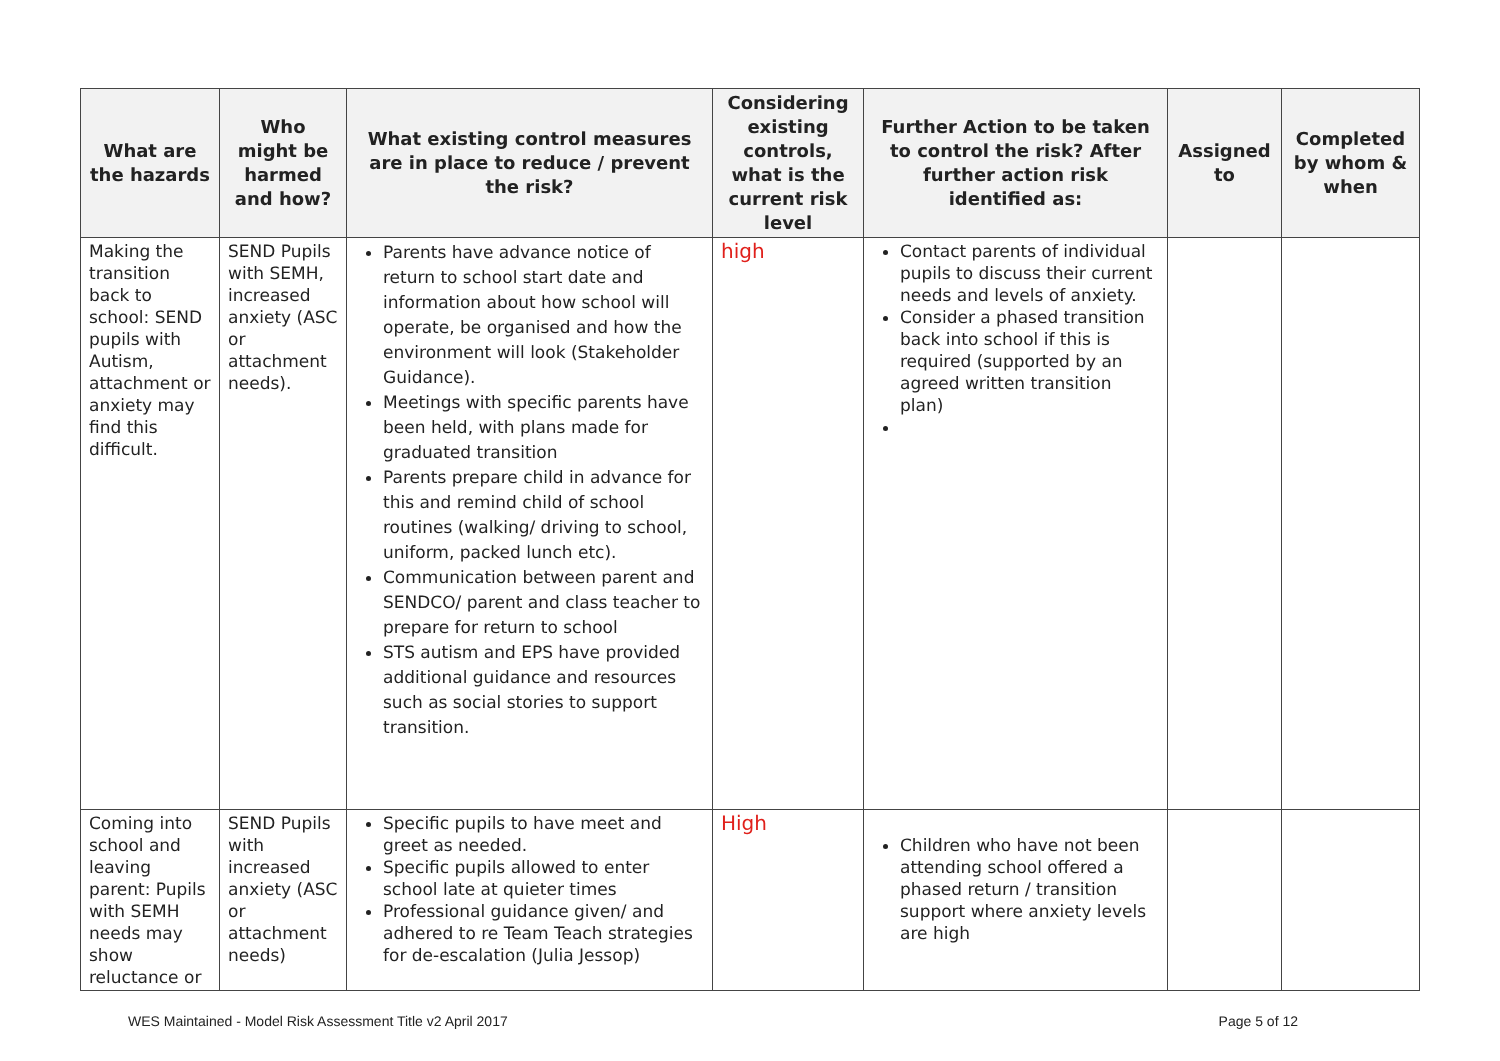| What are the hazards | Who might be harmed and how? | What existing control measures are in place to reduce / prevent the risk? | Considering existing controls, what is the current risk level | Further Action to be taken to control the risk? After further action risk identified as: | Assigned to | Completed by whom & when |
| --- | --- | --- | --- | --- | --- | --- |
| Making the transition back to school: SEND pupils with Autism, attachment or anxiety may find this difficult. | SEND Pupils with SEMH, increased anxiety (ASC or attachment needs). | Parents have advance notice of return to school start date and information about how school will operate, be organised and how the environment will look (Stakeholder Guidance). Meetings with specific parents have been held, with plans made for graduated transition Parents prepare child in advance for this and remind child of school routines (walking/ driving to school, uniform, packed lunch etc). Communication between parent and SENDCO/ parent and class teacher to prepare for return to school STS autism and EPS have provided additional guidance and resources such as social stories to support transition. | high | Contact parents of individual pupils to discuss their current needs and levels of anxiety. Consider a phased transition back into school if this is required (supported by an agreed written transition plan) | | |
| Coming into school and leaving parent: Pupils with SEMH needs may show reluctance or | SEND Pupils with increased anxiety (ASC or attachment needs) | Specific pupils to have meet and greet as needed. Specific pupils allowed to enter school late at quieter times Professional guidance given/ and adhered to re Team Teach strategies for de-escalation (Julia Jessop) | High | Children who have not been attending school offered a phased return / transition support where anxiety levels are high | | |
WES Maintained - Model Risk Assessment Title v2 April 2017 Page 5 of 12